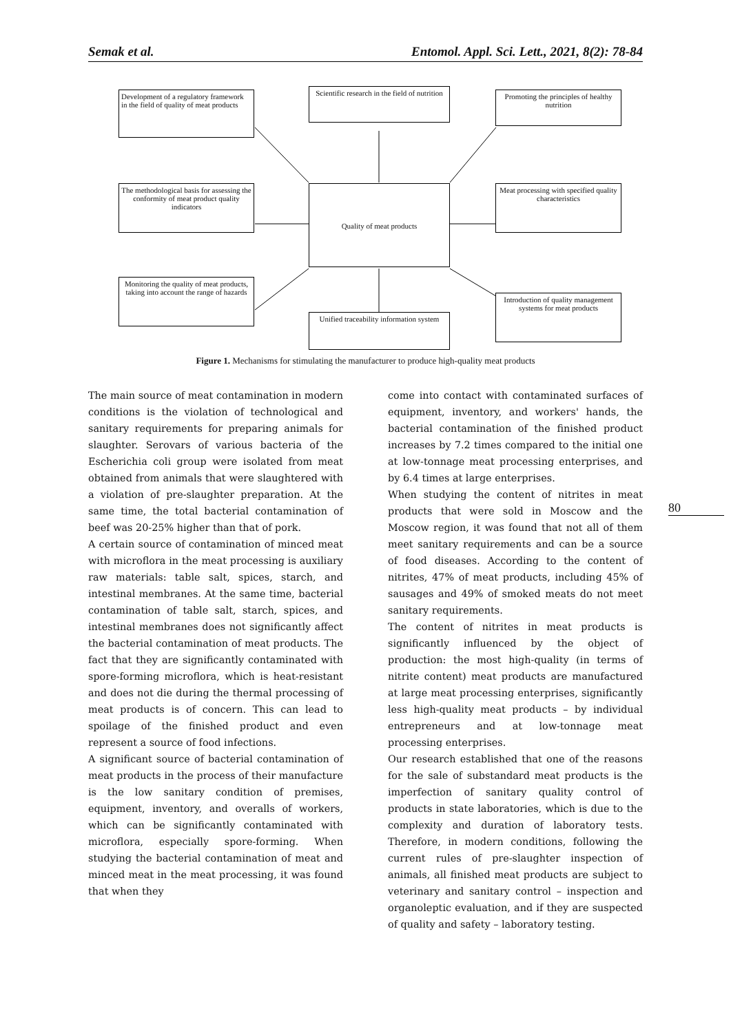Semak et al. Entomol. Appl. Sci. Lett., 2021, 8(2): 78-84
Development of a regulatory framework in the field of quality of meat products
Scientific research in the field of nutrition
Promoting the principles of healthy nutrition
The methodological basis for assessing the conformity of meat product quality indicators
Quality of meat products
Meat processing with specified quality characteristics
Monitoring the quality of meat products, taking into account the range of hazards
Unified traceability information system
Introduction of quality management systems for meat products
Figure 1. Mechanisms for stimulating the manufacturer to produce high-quality meat products
The main source of meat contamination in modern conditions is the violation of technological and sanitary requirements for preparing animals for slaughter. Serovars of various bacteria of the Escherichia coli group were isolated from meat obtained from animals that were slaughtered with a violation of pre-slaughter preparation. At the same time, the total bacterial contamination of beef was 20-25% higher than that of pork.
A certain source of contamination of minced meat with microflora in the meat processing is auxiliary raw materials: table salt, spices, starch, and intestinal membranes. At the same time, bacterial contamination of table salt, starch, spices, and intestinal membranes does not significantly affect the bacterial contamination of meat products. The fact that they are significantly contaminated with spore-forming microflora, which is heat-resistant and does not die during the thermal processing of meat products is of concern. This can lead to spoilage of the finished product and even represent a source of food infections.
A significant source of bacterial contamination of meat products in the process of their manufacture is the low sanitary condition of premises, equipment, inventory, and overalls of workers, which can be significantly contaminated with microflora, especially spore-forming. When studying the bacterial contamination of meat and minced meat in the meat processing, it was found that when they
come into contact with contaminated surfaces of equipment, inventory, and workers' hands, the bacterial contamination of the finished product increases by 7.2 times compared to the initial one at low-tonnage meat processing enterprises, and by 6.4 times at large enterprises.
When studying the content of nitrites in meat products that were sold in Moscow and the Moscow region, it was found that not all of them meet sanitary requirements and can be a source of food diseases. According to the content of nitrites, 47% of meat products, including 45% of sausages and 49% of smoked meats do not meet sanitary requirements.
The content of nitrites in meat products is significantly influenced by the object of production: the most high-quality (in terms of nitrite content) meat products are manufactured at large meat processing enterprises, significantly less high-quality meat products – by individual entrepreneurs and at low-tonnage meat processing enterprises.
Our research established that one of the reasons for the sale of substandard meat products is the imperfection of sanitary quality control of products in state laboratories, which is due to the complexity and duration of laboratory tests. Therefore, in modern conditions, following the current rules of pre-slaughter inspection of animals, all finished meat products are subject to veterinary and sanitary control – inspection and organoleptic evaluation, and if they are suspected of quality and safety – laboratory testing.
80